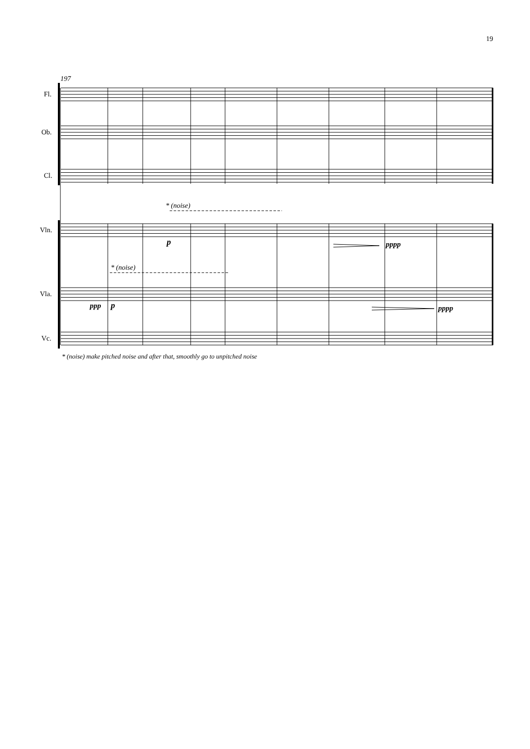19
Fl.
Ob.
Cl.
Vln.
Vla.
Vc.
197
* (noise)
* (noise)
p
pppp
ppp
p
pppp
* (noise) make pitched noise and after that, smoothly go to unpitched noise